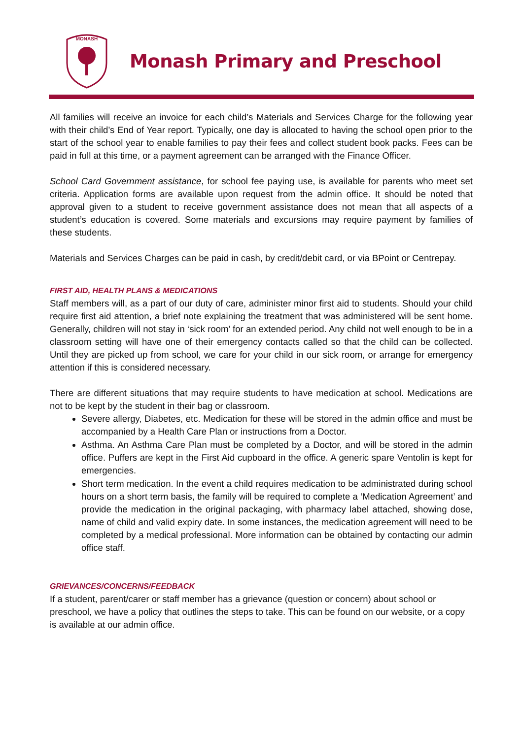MONASH
Monash Primary and Preschool
All families will receive an invoice for each child’s Materials and Services Charge for the following year with their child’s End of Year report. Typically, one day is allocated to having the school open prior to the start of the school year to enable families to pay their fees and collect student book packs. Fees can be paid in full at this time, or a payment agreement can be arranged with the Finance Officer.
School Card Government assistance, for school fee paying use, is available for parents who meet set criteria. Application forms are available upon request from the admin office. It should be noted that approval given to a student to receive government assistance does not mean that all aspects of a student’s education is covered. Some materials and excursions may require payment by families of these students.
Materials and Services Charges can be paid in cash, by credit/debit card, or via BPoint or Centrepay.
FIRST AID, HEALTH PLANS & MEDICATIONS
Staff members will, as a part of our duty of care, administer minor first aid to students. Should your child require first aid attention, a brief note explaining the treatment that was administered will be sent home. Generally, children will not stay in ‘sick room’ for an extended period. Any child not well enough to be in a classroom setting will have one of their emergency contacts called so that the child can be collected. Until they are picked up from school, we care for your child in our sick room, or arrange for emergency attention if this is considered necessary.
There are different situations that may require students to have medication at school. Medications are not to be kept by the student in their bag or classroom.
Severe allergy, Diabetes, etc. Medication for these will be stored in the admin office and must be accompanied by a Health Care Plan or instructions from a Doctor.
Asthma. An Asthma Care Plan must be completed by a Doctor, and will be stored in the admin office. Puffers are kept in the First Aid cupboard in the office. A generic spare Ventolin is kept for emergencies.
Short term medication. In the event a child requires medication to be administrated during school hours on a short term basis, the family will be required to complete a ‘Medication Agreement’ and provide the medication in the original packaging, with pharmacy label attached, showing dose, name of child and valid expiry date. In some instances, the medication agreement will need to be completed by a medical professional. More information can be obtained by contacting our admin office staff.
GRIEVANCES/CONCERNS/FEEDBACK
If a student, parent/carer or staff member has a grievance (question or concern) about school or preschool, we have a policy that outlines the steps to take. This can be found on our website, or a copy is available at our admin office.